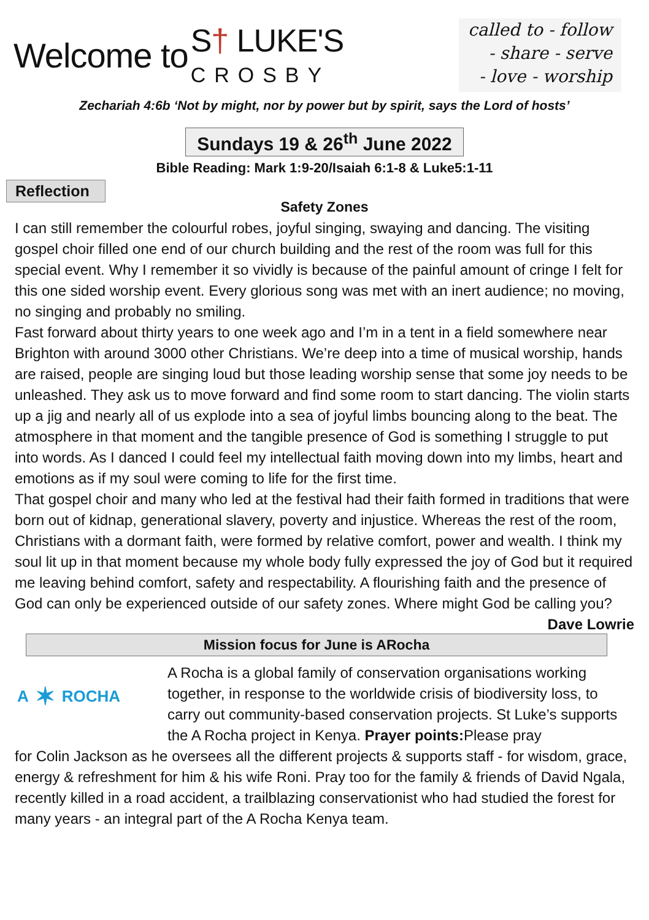Welcome to S† LUKE'S
CROSBY
called to - follow
- share - serve
- love - worship
Zechariah 4:6b ‘Not by might, nor by power but by spirit, says the Lord of hosts’
Sundays 19 & 26<sup>th</sup> June 2022
Bible Reading: Mark 1:9-20/Isaiah 6:1-8 & Luke5:1-11
Reflection
Safety Zones
I can still remember the colourful robes, joyful singing, swaying and dancing. The visiting gospel choir filled one end of our church building and the rest of the room was full for this special event. Why I remember it so vividly is because of the painful amount of cringe I felt for this one sided worship event. Every glorious song was met with an inert audience; no moving, no singing and probably no smiling.
Fast forward about thirty years to one week ago and I’m in a tent in a field somewhere near Brighton with around 3000 other Christians. We’re deep into a time of musical worship, hands are raised, people are singing loud but those leading worship sense that some joy needs to be unleashed. They ask us to move forward and find some room to start dancing. The violin starts up a jig and nearly all of us explode into a sea of joyful limbs bouncing along to the beat. The atmosphere in that moment and the tangible presence of God is something I struggle to put into words. As I danced I could feel my intellectual faith moving down into my limbs, heart and emotions as if my soul were coming to life for the first time.
That gospel choir and many who led at the festival had their faith formed in traditions that were born out of kidnap, generational slavery, poverty and injustice. Whereas the rest of the room, Christians with a dormant faith, were formed by relative comfort, power and wealth. I think my soul lit up in that moment because my whole body fully expressed the joy of God but it required me leaving behind comfort, safety and respectability. A flourishing faith and the presence of God can only be experienced outside of our safety zones. Where might God be calling you? Dave Lowrie
Mission focus for June is ARocha
A ✶ ROCHA
A Rocha is a global family of conservation organisations working together, in response to the worldwide crisis of biodiversity loss, to carry out community-based conservation projects. St Luke’s supports the A Rocha project in Kenya. Prayer points: Please pray
for Colin Jackson as he oversees all the different projects & supports staff - for wisdom, grace, energy & refreshment for him & his wife Roni. Pray too for the family & friends of David Ngala, recently killed in a road accident, a trailblazing conservationist who had studied the forest for many years - an integral part of the A Rocha Kenya team.